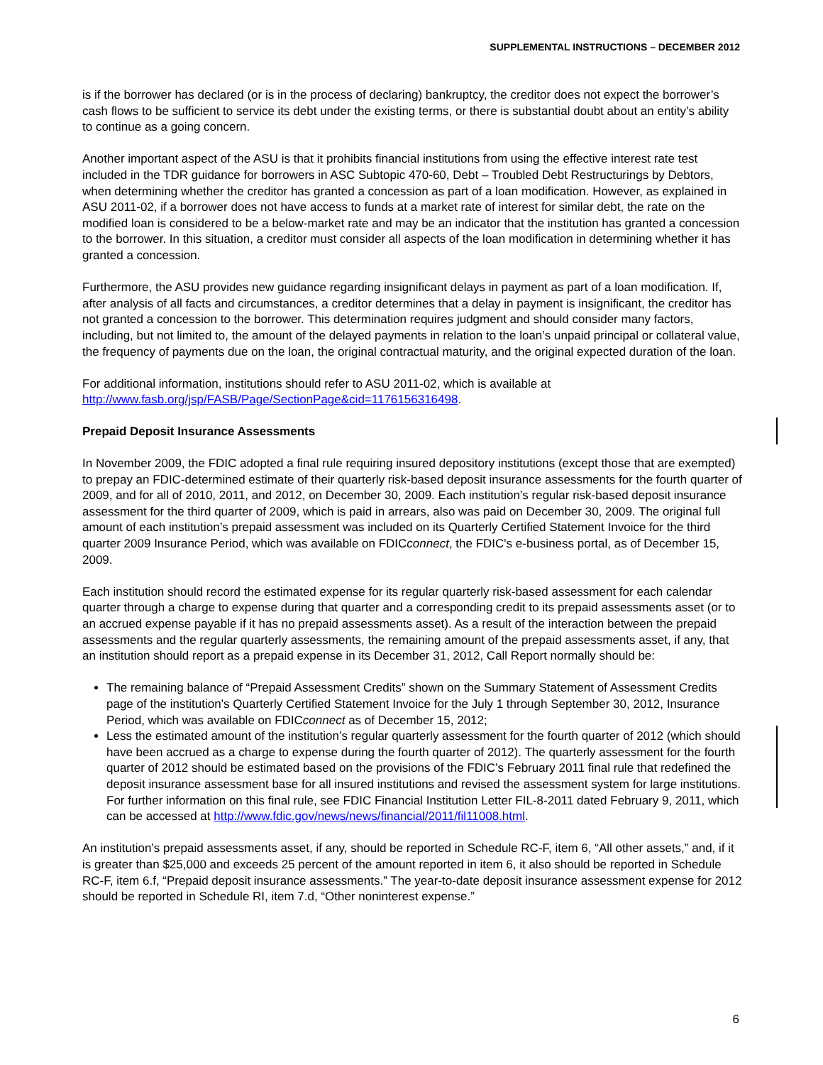SUPPLEMENTAL INSTRUCTIONS – DECEMBER 2012
is if the borrower has declared (or is in the process of declaring) bankruptcy, the creditor does not expect the borrower’s cash flows to be sufficient to service its debt under the existing terms, or there is substantial doubt about an entity’s ability to continue as a going concern.
Another important aspect of the ASU is that it prohibits financial institutions from using the effective interest rate test included in the TDR guidance for borrowers in ASC Subtopic 470-60, Debt – Troubled Debt Restructurings by Debtors, when determining whether the creditor has granted a concession as part of a loan modification. However, as explained in ASU 2011-02, if a borrower does not have access to funds at a market rate of interest for similar debt, the rate on the modified loan is considered to be a below-market rate and may be an indicator that the institution has granted a concession to the borrower. In this situation, a creditor must consider all aspects of the loan modification in determining whether it has granted a concession.
Furthermore, the ASU provides new guidance regarding insignificant delays in payment as part of a loan modification. If, after analysis of all facts and circumstances, a creditor determines that a delay in payment is insignificant, the creditor has not granted a concession to the borrower. This determination requires judgment and should consider many factors, including, but not limited to, the amount of the delayed payments in relation to the loan’s unpaid principal or collateral value, the frequency of payments due on the loan, the original contractual maturity, and the original expected duration of the loan.
For additional information, institutions should refer to ASU 2011-02, which is available at
http://www.fasb.org/jsp/FASB/Page/SectionPage&cid=1176156316498.
Prepaid Deposit Insurance Assessments
In November 2009, the FDIC adopted a final rule requiring insured depository institutions (except those that are exempted) to prepay an FDIC-determined estimate of their quarterly risk-based deposit insurance assessments for the fourth quarter of 2009, and for all of 2010, 2011, and 2012, on December 30, 2009. Each institution’s regular risk-based deposit insurance assessment for the third quarter of 2009, which is paid in arrears, also was paid on December 30, 2009. The original full amount of each institution’s prepaid assessment was included on its Quarterly Certified Statement Invoice for the third quarter 2009 Insurance Period, which was available on FDICconnect, the FDIC's e-business portal, as of December 15, 2009.
Each institution should record the estimated expense for its regular quarterly risk-based assessment for each calendar quarter through a charge to expense during that quarter and a corresponding credit to its prepaid assessments asset (or to an accrued expense payable if it has no prepaid assessments asset). As a result of the interaction between the prepaid assessments and the regular quarterly assessments, the remaining amount of the prepaid assessments asset, if any, that an institution should report as a prepaid expense in its December 31, 2012, Call Report normally should be:
The remaining balance of “Prepaid Assessment Credits” shown on the Summary Statement of Assessment Credits page of the institution’s Quarterly Certified Statement Invoice for the July 1 through September 30, 2012, Insurance Period, which was available on FDICconnect as of December 15, 2012;
Less the estimated amount of the institution’s regular quarterly assessment for the fourth quarter of 2012 (which should have been accrued as a charge to expense during the fourth quarter of 2012). The quarterly assessment for the fourth quarter of 2012 should be estimated based on the provisions of the FDIC’s February 2011 final rule that redefined the deposit insurance assessment base for all insured institutions and revised the assessment system for large institutions. For further information on this final rule, see FDIC Financial Institution Letter FIL-8-2011 dated February 9, 2011, which can be accessed at http://www.fdic.gov/news/news/financial/2011/fil11008.html.
An institution’s prepaid assessments asset, if any, should be reported in Schedule RC-F, item 6, “All other assets,” and, if it is greater than $25,000 and exceeds 25 percent of the amount reported in item 6, it also should be reported in Schedule RC-F, item 6.f, “Prepaid deposit insurance assessments.” The year-to-date deposit insurance assessment expense for 2012 should be reported in Schedule RI, item 7.d, “Other noninterest expense.”
6